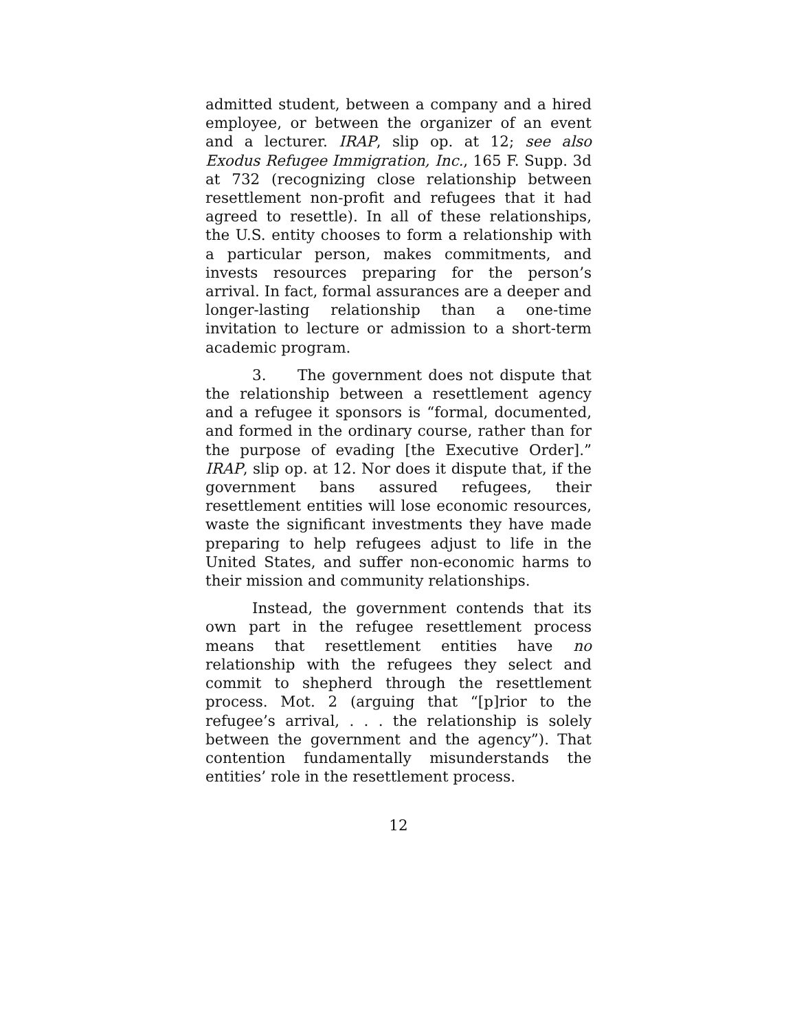admitted student, between a company and a hired employee, or between the organizer of an event and a lecturer. IRAP, slip op. at 12; see also Exodus Refugee Immigration, Inc., 165 F. Supp. 3d at 732 (recognizing close relationship between resettlement non-profit and refugees that it had agreed to resettle). In all of these relationships, the U.S. entity chooses to form a relationship with a particular person, makes commitments, and invests resources preparing for the person’s arrival. In fact, formal assurances are a deeper and longer-lasting relationship than a one-time invitation to lecture or admission to a short-term academic program.
3. The government does not dispute that the relationship between a resettlement agency and a refugee it sponsors is “formal, documented, and formed in the ordinary course, rather than for the purpose of evading [the Executive Order].” IRAP, slip op. at 12. Nor does it dispute that, if the government bans assured refugees, their resettlement entities will lose economic resources, waste the significant investments they have made preparing to help refugees adjust to life in the United States, and suffer non-economic harms to their mission and community relationships.
Instead, the government contends that its own part in the refugee resettlement process means that resettlement entities have no relationship with the refugees they select and commit to shepherd through the resettlement process. Mot. 2 (arguing that “[p]rior to the refugee’s arrival, . . . the relationship is solely between the government and the agency”). That contention fundamentally misunderstands the entities’ role in the resettlement process.
12